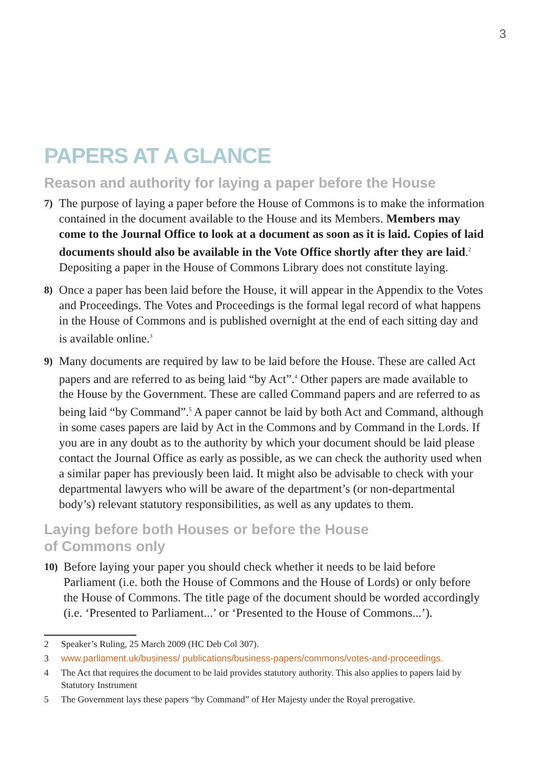3
PAPERS AT A GLANCE
Reason and authority for laying a paper before the House
7) The purpose of laying a paper before the House of Commons is to make the information contained in the document available to the House and its Members. Members may come to the Journal Office to look at a document as soon as it is laid. Copies of laid documents should also be available in the Vote Office shortly after they are laid.<sup>2</sup> Depositing a paper in the House of Commons Library does not constitute laying.
8) Once a paper has been laid before the House, it will appear in the Appendix to the Votes and Proceedings. The Votes and Proceedings is the formal legal record of what happens in the House of Commons and is published overnight at the end of each sitting day and is available online.<sup>3</sup>
9) Many documents are required by law to be laid before the House. These are called Act papers and are referred to as being laid “by Act”.<sup>4</sup> Other papers are made available to the House by the Government. These are called Command papers and are referred to as being laid “by Command”.<sup>5</sup> A paper cannot be laid by both Act and Command, although in some cases papers are laid by Act in the Commons and by Command in the Lords. If you are in any doubt as to the authority by which your document should be laid please contact the Journal Office as early as possible, as we can check the authority used when a similar paper has previously been laid. It might also be advisable to check with your departmental lawyers who will be aware of the department’s (or non-departmental body’s) relevant statutory responsibilities, as well as any updates to them.
Laying before both Houses or before the House
of Commons only
10) Before laying your paper you should check whether it needs to be laid before Parliament (i.e. both the House of Commons and the House of Lords) or only before the House of Commons. The title page of the document should be worded accordingly (i.e. ‘Presented to Parliament...’ or ‘Presented to the House of Commons...’).
2 Speaker’s Ruling, 25 March 2009 (HC Deb Col 307).
3 www.parliament.uk/business/ publications/business-papers/commons/votes-and-proceedings.
4 The Act that requires the document to be laid provides statutory authority. This also applies to papers laid by Statutory Instrument
5 The Government lays these papers “by Command” of Her Majesty under the Royal prerogative.